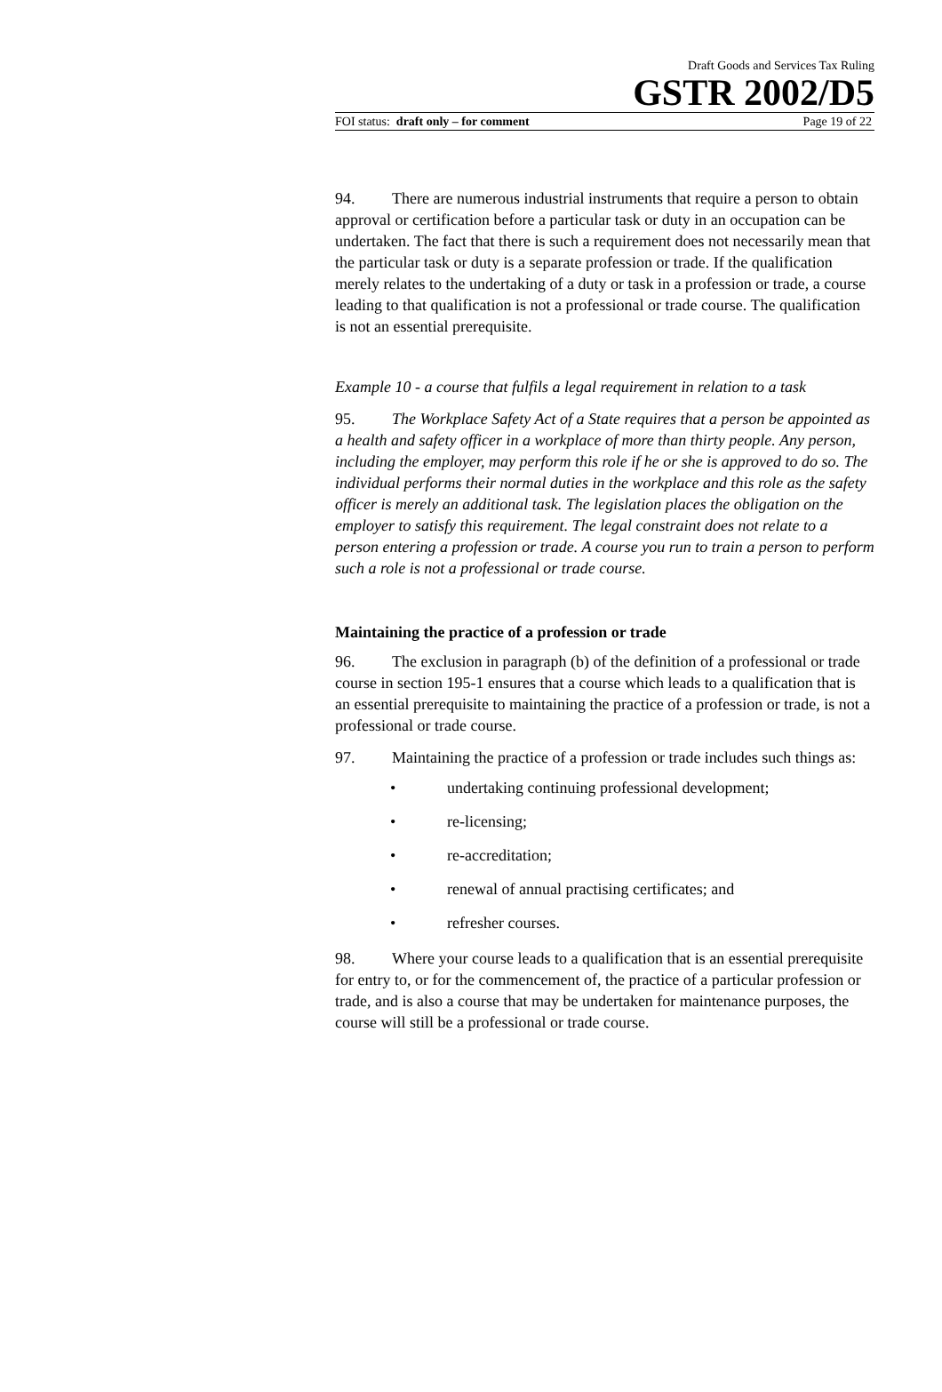Draft Goods and Services Tax Ruling
GSTR 2002/D5
FOI status: draft only – for comment Page 19 of 22
94. There are numerous industrial instruments that require a person to obtain approval or certification before a particular task or duty in an occupation can be undertaken. The fact that there is such a requirement does not necessarily mean that the particular task or duty is a separate profession or trade. If the qualification merely relates to the undertaking of a duty or task in a profession or trade, a course leading to that qualification is not a professional or trade course. The qualification is not an essential prerequisite.
Example 10 - a course that fulfils a legal requirement in relation to a task
95. The Workplace Safety Act of a State requires that a person be appointed as a health and safety officer in a workplace of more than thirty people. Any person, including the employer, may perform this role if he or she is approved to do so. The individual performs their normal duties in the workplace and this role as the safety officer is merely an additional task. The legislation places the obligation on the employer to satisfy this requirement. The legal constraint does not relate to a person entering a profession or trade. A course you run to train a person to perform such a role is not a professional or trade course.
Maintaining the practice of a profession or trade
96. The exclusion in paragraph (b) of the definition of a professional or trade course in section 195-1 ensures that a course which leads to a qualification that is an essential prerequisite to maintaining the practice of a profession or trade, is not a professional or trade course.
97. Maintaining the practice of a profession or trade includes such things as:
• undertaking continuing professional development;
• re-licensing;
• re-accreditation;
• renewal of annual practising certificates; and
• refresher courses.
98. Where your course leads to a qualification that is an essential prerequisite for entry to, or for the commencement of, the practice of a particular profession or trade, and is also a course that may be undertaken for maintenance purposes, the course will still be a professional or trade course.